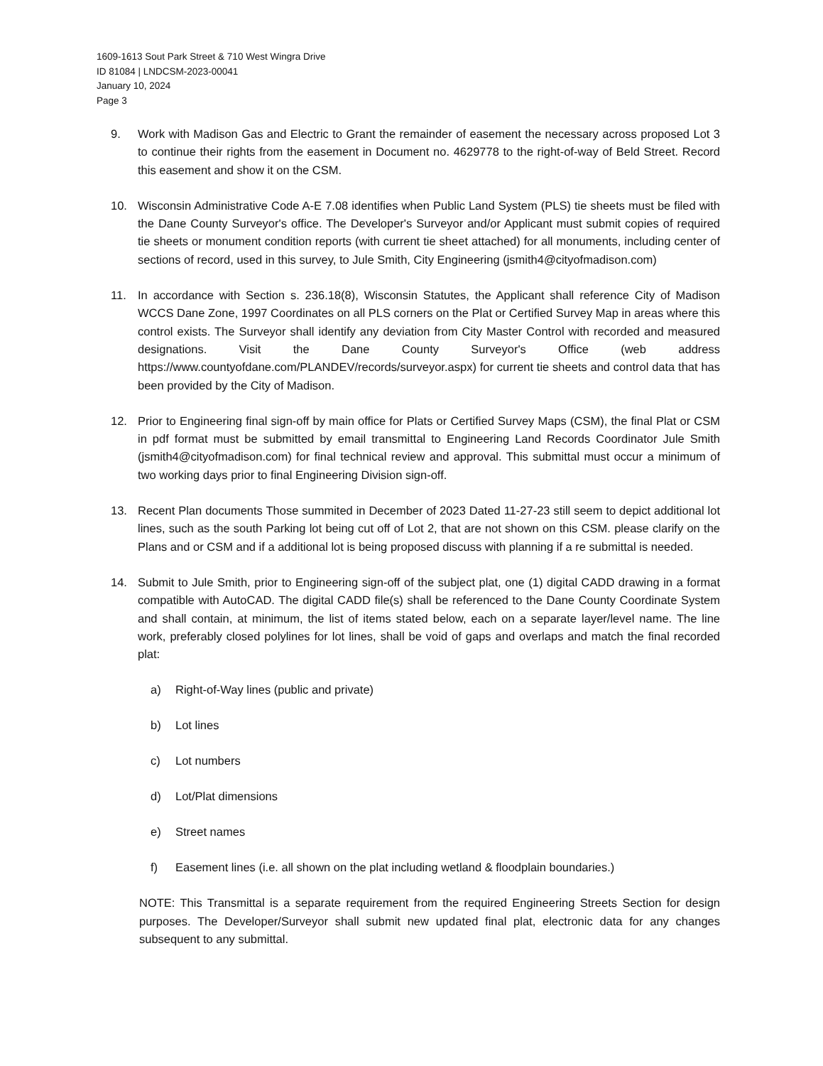1609-1613 Sout Park Street & 710 West Wingra Drive
ID 81084 | LNDCSM-2023-00041
January 10, 2024
Page 3
9. Work with Madison Gas and Electric to Grant the remainder of easement the necessary across proposed Lot 3 to continue their rights from the easement in Document no. 4629778 to the right-of-way of Beld Street. Record this easement and show it on the CSM.
10. Wisconsin Administrative Code A-E 7.08 identifies when Public Land System (PLS) tie sheets must be filed with the Dane County Surveyor's office. The Developer's Surveyor and/or Applicant must submit copies of required tie sheets or monument condition reports (with current tie sheet attached) for all monuments, including center of sections of record, used in this survey, to Jule Smith, City Engineering (jsmith4@cityofmadison.com)
11. In accordance with Section s. 236.18(8), Wisconsin Statutes, the Applicant shall reference City of Madison WCCS Dane Zone, 1997 Coordinates on all PLS corners on the Plat or Certified Survey Map in areas where this control exists. The Surveyor shall identify any deviation from City Master Control with recorded and measured designations. Visit the Dane County Surveyor's Office (web address https://www.countyofdane.com/PLANDEV/records/surveyor.aspx) for current tie sheets and control data that has been provided by the City of Madison.
12. Prior to Engineering final sign-off by main office for Plats or Certified Survey Maps (CSM), the final Plat or CSM in pdf format must be submitted by email transmittal to Engineering Land Records Coordinator Jule Smith (jsmith4@cityofmadison.com) for final technical review and approval. This submittal must occur a minimum of two working days prior to final Engineering Division sign-off.
13. Recent Plan documents Those summited in December of 2023 Dated 11-27-23 still seem to depict additional lot lines, such as the south Parking lot being cut off of Lot 2, that are not shown on this CSM. please clarify on the Plans and or CSM and if a additional lot is being proposed discuss with planning if a re submittal is needed.
14. Submit to Jule Smith, prior to Engineering sign-off of the subject plat, one (1) digital CADD drawing in a format compatible with AutoCAD. The digital CADD file(s) shall be referenced to the Dane County Coordinate System and shall contain, at minimum, the list of items stated below, each on a separate layer/level name. The line work, preferably closed polylines for lot lines, shall be void of gaps and overlaps and match the final recorded plat:
a) Right-of-Way lines (public and private)
b) Lot lines
c) Lot numbers
d) Lot/Plat dimensions
e) Street names
f) Easement lines (i.e. all shown on the plat including wetland & floodplain boundaries.)
NOTE: This Transmittal is a separate requirement from the required Engineering Streets Section for design purposes. The Developer/Surveyor shall submit new updated final plat, electronic data for any changes subsequent to any submittal.